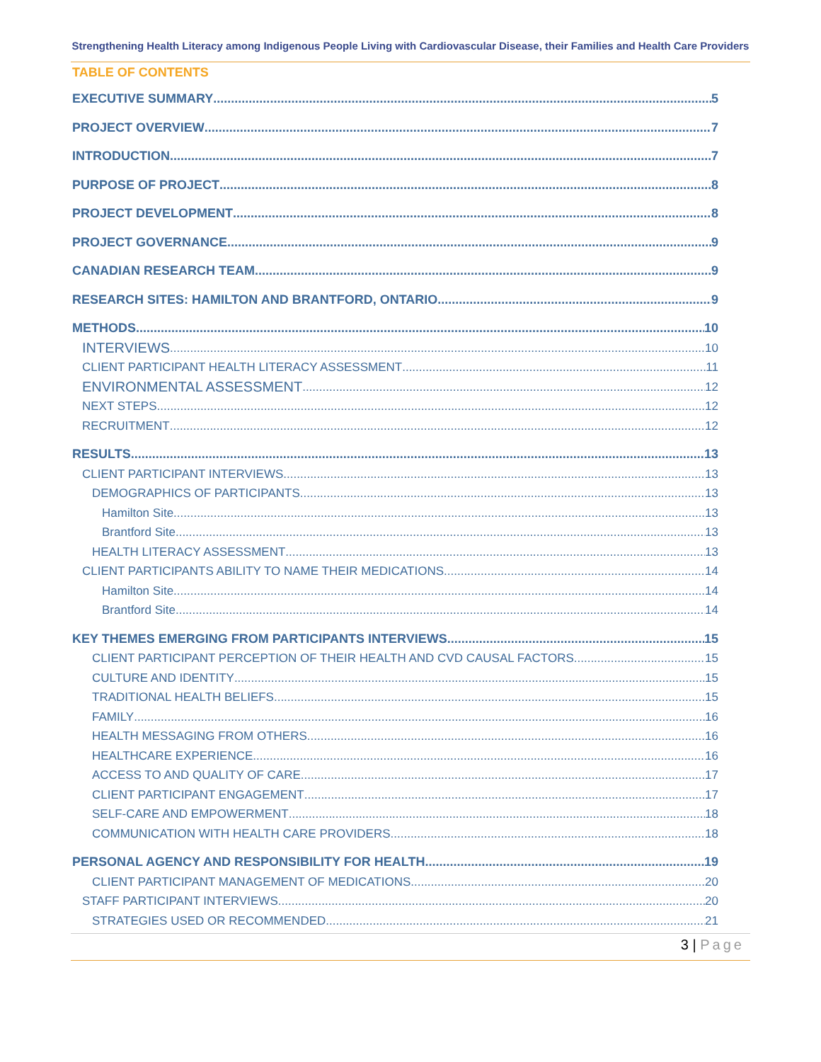Strengthening Health Literacy among Indigenous People Living with Cardiovascular Disease, their Families and Health Care Providers
TABLE OF CONTENTS
EXECUTIVE SUMMARY 5
PROJECT OVERVIEW 7
INTRODUCTION 7
PURPOSE OF PROJECT 8
PROJECT DEVELOPMENT 8
PROJECT GOVERNANCE 9
CANADIAN RESEARCH TEAM 9
RESEARCH SITES: HAMILTON AND BRANTFORD, ONTARIO 9
METHODS 10
INTERVIEWS 10
CLIENT PARTICIPANT HEALTH LITERACY ASSESSMENT 11
ENVIRONMENTAL ASSESSMENT 12
NEXT STEPS 12
RECRUITMENT 12
RESULTS 13
CLIENT PARTICIPANT INTERVIEWS 13
DEMOGRAPHICS OF PARTICIPANTS 13
Hamilton Site 13
Brantford Site 13
HEALTH LITERACY ASSESSMENT 13
CLIENT PARTICIPANTS ABILITY TO NAME THEIR MEDICATIONS 14
Hamilton Site 14
Brantford Site 14
KEY THEMES EMERGING FROM PARTICIPANTS INTERVIEWS 15
CLIENT PARTICIPANT PERCEPTION OF THEIR HEALTH AND CVD CAUSAL FACTORS 15
CULTURE AND IDENTITY 15
TRADITIONAL HEALTH BELIEFS 15
FAMILY 16
HEALTH MESSAGING FROM OTHERS 16
HEALTHCARE EXPERIENCE 16
ACCESS TO AND QUALITY OF CARE 17
CLIENT PARTICIPANT ENGAGEMENT 17
SELF-CARE AND EMPOWERMENT 18
COMMUNICATION WITH HEALTH CARE PROVIDERS 18
PERSONAL AGENCY AND RESPONSIBILITY FOR HEALTH 19
CLIENT PARTICIPANT MANAGEMENT OF MEDICATIONS 20
STAFF PARTICIPANT INTERVIEWS 20
STRATEGIES USED OR RECOMMENDED 21
3 | Page